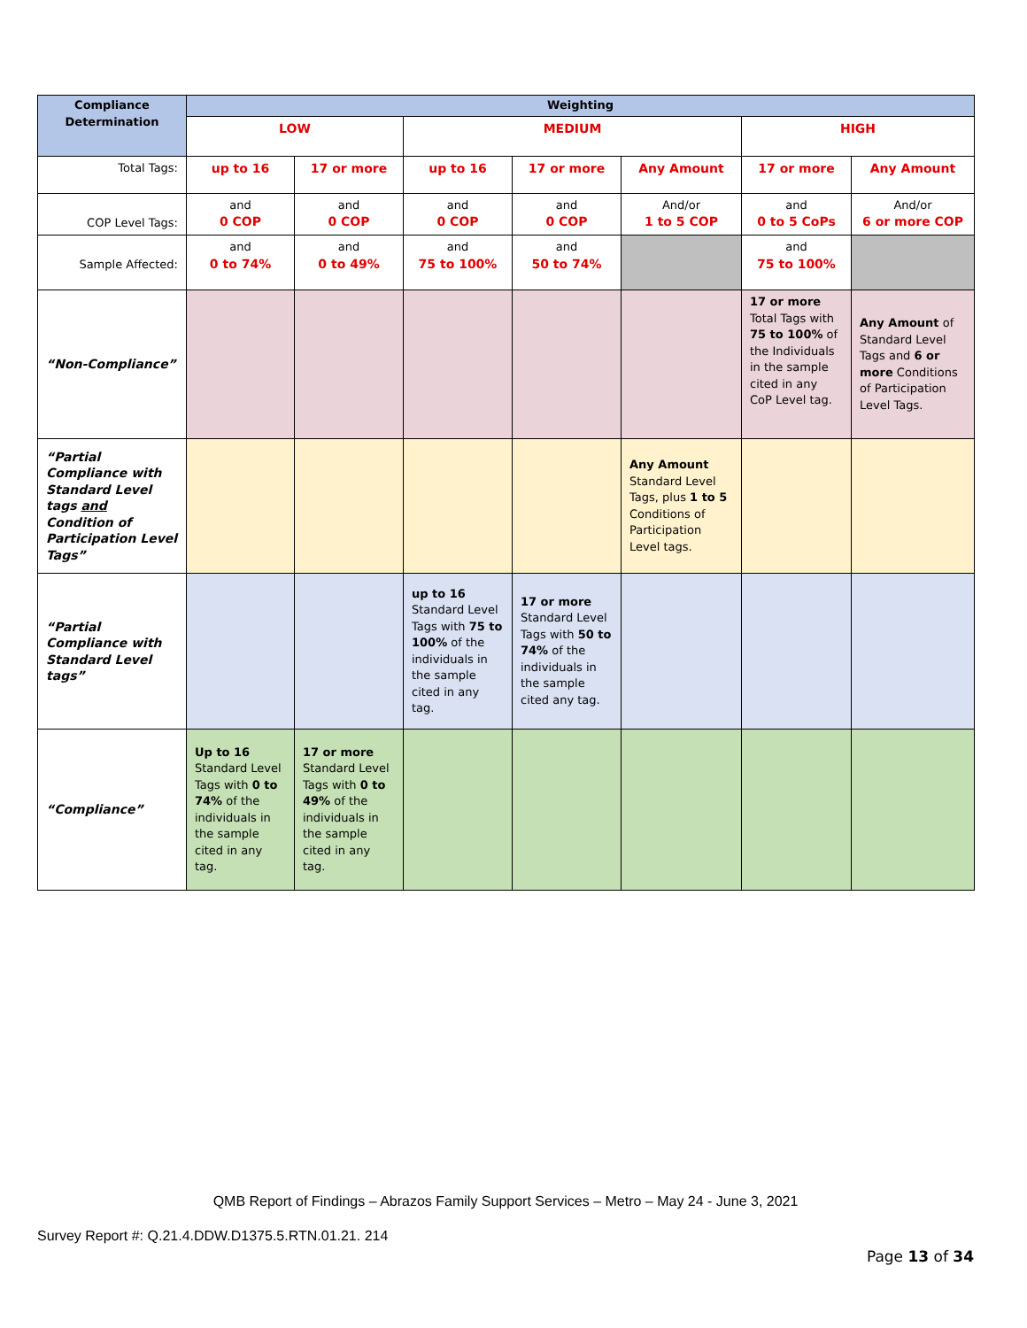| Compliance Determination | Weighting | | | | | | |
| --- | --- | --- | --- | --- | --- | --- | --- |
| | LOW | | MEDIUM | | | HIGH | |
| Total Tags: | up to 16 | 17 or more | up to 16 | 17 or more | Any Amount | 17 or more | Any Amount |
| COP Level Tags: | and 0 COP | and 0 COP | and 0 COP | and 0 COP | And/or 1 to 5 COP | and 0 to 5 CoPs | And/or 6 or more COP |
| Sample Affected: | and 0 to 74% | and 0 to 49% | and 75 to 100% | and 50 to 74% | | and 75 to 100% | |
| “Non-Compliance” | | | | | | 17 or more Total Tags with 75 to 100% of the Individuals in the sample cited in any CoP Level tag. | Any Amount of Standard Level Tags and 6 or more Conditions of Participation Level Tags. |
| “Partial Compliance with Standard Level tags and Condition of Participation Level Tags” | | | | | Any Amount Standard Level Tags, plus 1 to 5 Conditions of Participation Level tags. | | |
| “Partial Compliance with Standard Level tags” | | | up to 16 Standard Level Tags with 75 to 100% of the individuals in the sample cited in any tag. | 17 or more Standard Level Tags with 50 to 74% of the individuals in the sample cited any tag. | | | |
| “Compliance” | Up to 16 Standard Level Tags with 0 to 74% of the individuals in the sample cited in any tag. | 17 or more Standard Level Tags with 0 to 49% of the individuals in the sample cited in any tag. | | | | | |
QMB Report of Findings – Abrazos Family Support Services – Metro – May 24 - June 3, 2021
Survey Report #: Q.21.4.DDW.D1375.5.RTN.01.21. 214
Page 13 of 34